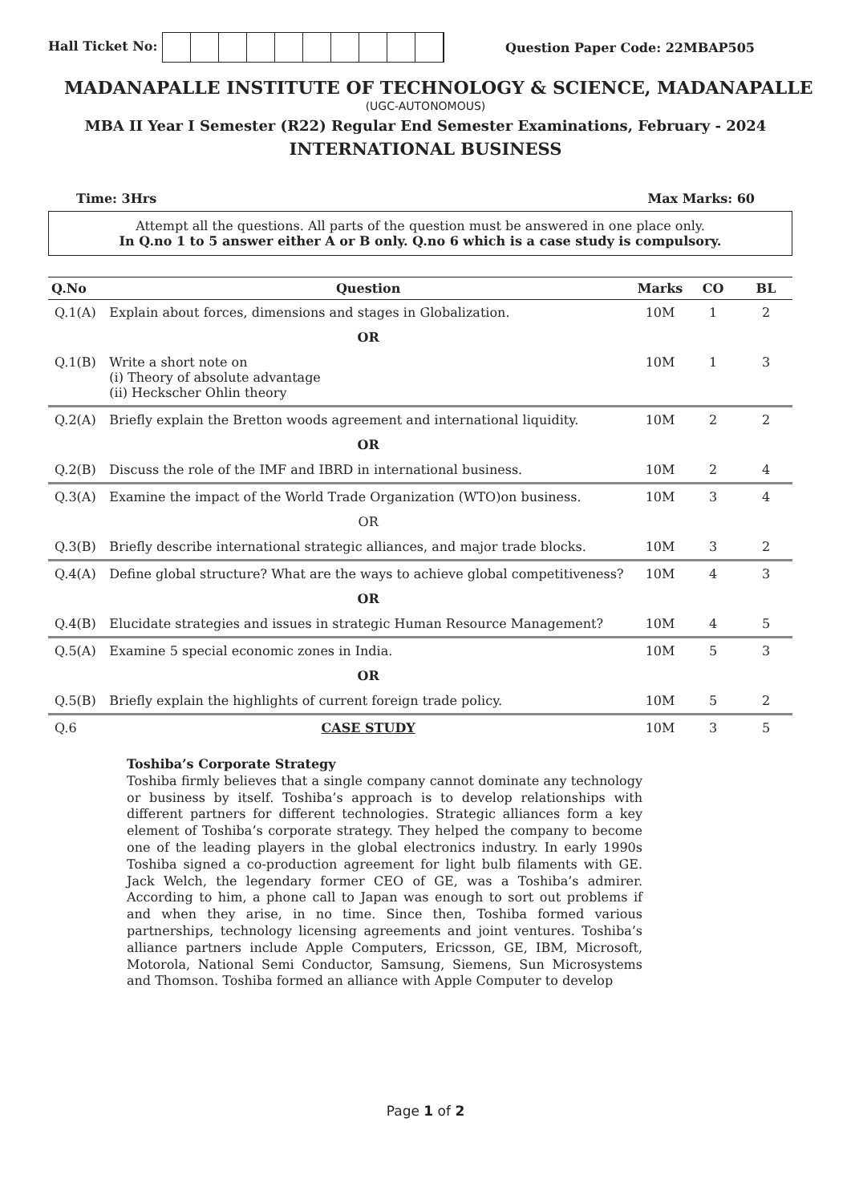Hall Ticket No: Question Paper Code: 22MBAP505
MADANAPALLE INSTITUTE OF TECHNOLOGY & SCIENCE, MADANAPALLE
(UGC-AUTONOMOUS)
MBA II Year I Semester (R22) Regular End Semester Examinations, February - 2024
INTERNATIONAL BUSINESS
Time: 3Hrs Max Marks: 60
Attempt all the questions. All parts of the question must be answered in one place only.
In Q.no 1 to 5 answer either A or B only. Q.no 6 which is a case study is compulsory.
| Q.No | Question | Marks | CO | BL |
| --- | --- | --- | --- | --- |
| Q.1(A) | Explain about forces, dimensions and stages in Globalization. | 10M | 1 | 2 |
| | OR | | | |
| Q.1(B) | Write a short note on (i) Theory of absolute advantage (ii) Heckscher Ohlin theory | 10M | 1 | 3 |
| Q.2(A) | Briefly explain the Bretton woods agreement and international liquidity. | 10M | 2 | 2 |
| | OR | | | |
| Q.2(B) | Discuss the role of the IMF and IBRD in international business. | 10M | 2 | 4 |
| Q.3(A) | Examine the impact of the World Trade Organization (WTO)on business. | 10M | 3 | 4 |
| | OR | | | |
| Q.3(B) | Briefly describe international strategic alliances, and major trade blocks. | 10M | 3 | 2 |
| Q.4(A) | Define global structure? What are the ways to achieve global competitiveness? | 10M | 4 | 3 |
| | OR | | | |
| Q.4(B) | Elucidate strategies and issues in strategic Human Resource Management? | 10M | 4 | 5 |
| Q.5(A) | Examine 5 special economic zones in India. | 10M | 5 | 3 |
| | OR | | | |
| Q.5(B) | Briefly explain the highlights of current foreign trade policy. | 10M | 5 | 2 |
| Q.6 | CASE STUDY | 10M | 3 | 5 |
Toshiba’s Corporate Strategy
Toshiba firmly believes that a single company cannot dominate any technology or business by itself. Toshiba’s approach is to develop relationships with different partners for different technologies. Strategic alliances form a key element of Toshiba’s corporate strategy. They helped the company to become one of the leading players in the global electronics industry. In early 1990s Toshiba signed a co-production agreement for light bulb filaments with GE. Jack Welch, the legendary former CEO of GE, was a Toshiba’s admirer. According to him, a phone call to Japan was enough to sort out problems if and when they arise, in no time. Since then, Toshiba formed various partnerships, technology licensing agreements and joint ventures. Toshiba’s alliance partners include Apple Computers, Ericsson, GE, IBM, Microsoft, Motorola, National Semi Conductor, Samsung, Siemens, Sun Microsystems and Thomson. Toshiba formed an alliance with Apple Computer to develop
Page 1 of 2